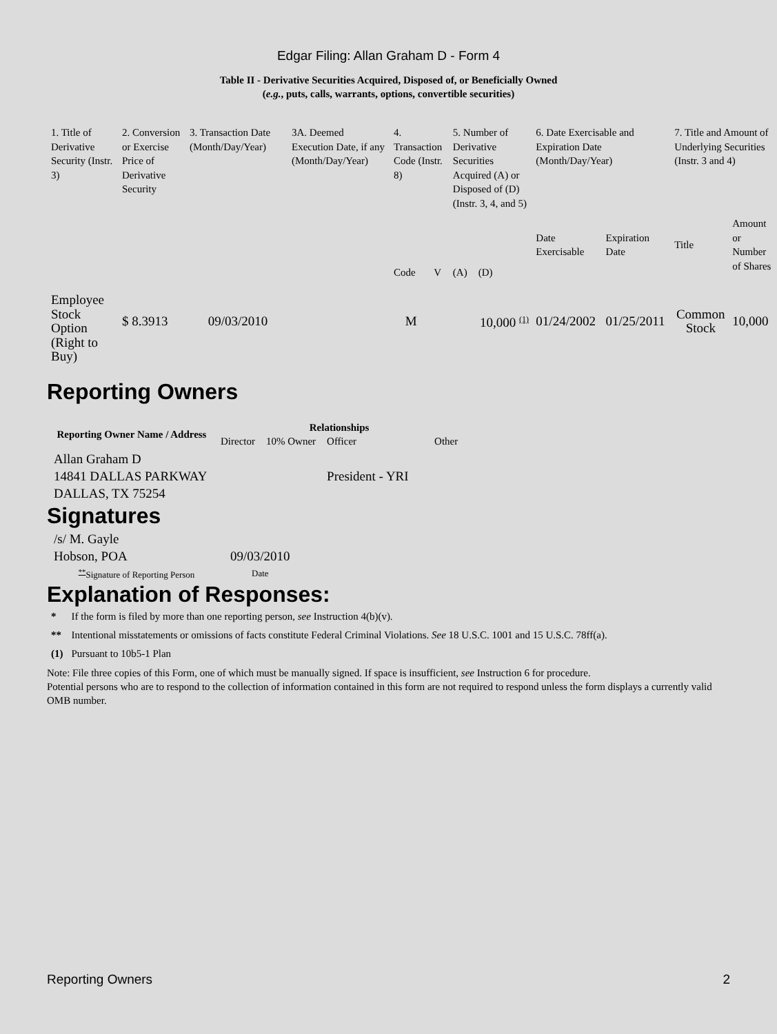Edgar Filing: Allan Graham D - Form 4
Table II - Derivative Securities Acquired, Disposed of, or Beneficially Owned
(e.g., puts, calls, warrants, options, convertible securities)
| 1. Title of Derivative Security (Instr. 3) | 2. Conversion or Exercise Price of Derivative Security | 3. Transaction Date (Month/Day/Year) | 3A. Deemed Execution Date, if any (Month/Day/Year) | 4. Transaction Code (Instr. 8) | | 5. Number of Derivative Securities Acquired (A) or Disposed of (D) (Instr. 3, 4, and 5) | | 6. Date Exercisable and Expiration Date (Month/Day/Year) | | 7. Title and Amount of Underlying Securities (Instr. 3 and 4) | |
| | | | | Code | V | (A) | (D) | Date Exercisable | Expiration Date | Title | Amount or Number of Shares |
| Employee Stock Option (Right to Buy) | $ 8.3913 | 09/03/2010 | | M | | | 10,000 <sup>(1)</sup> | 01/24/2002 | 01/25/2011 | Common Stock | 10,000 |
Reporting Owners
| Reporting Owner Name / Address | Relationships | | | |
| --- | --- | --- | --- | --- |
| | Director | 10% Owner | Officer | Other |
| Allan Graham D 14841 DALLAS PARKWAY DALLAS, TX 75254 | | | President - YRI | |
Signatures
| /s/ M. Gayle Hobson, POA | 09/03/2010 |
| <sup>**</sup> Signature of Reporting Person | Date |
Explanation of Responses:
| * | If the form is filed by more than one reporting person, see Instruction 4(b)(v). |
| ** | Intentional misstatements or omissions of facts constitute Federal Criminal Violations. See 18 U.S.C. 1001 and 15 U.S.C. 78ff(a). |
| (1) | Pursuant to 10b5-1 Plan |
Note: File three copies of this Form, one of which must be manually signed. If space is insufficient, see Instruction 6 for procedure.
Potential persons who are to respond to the collection of information contained in this form are not required to respond unless the form displays a currently valid OMB number.
Reporting Owners 2